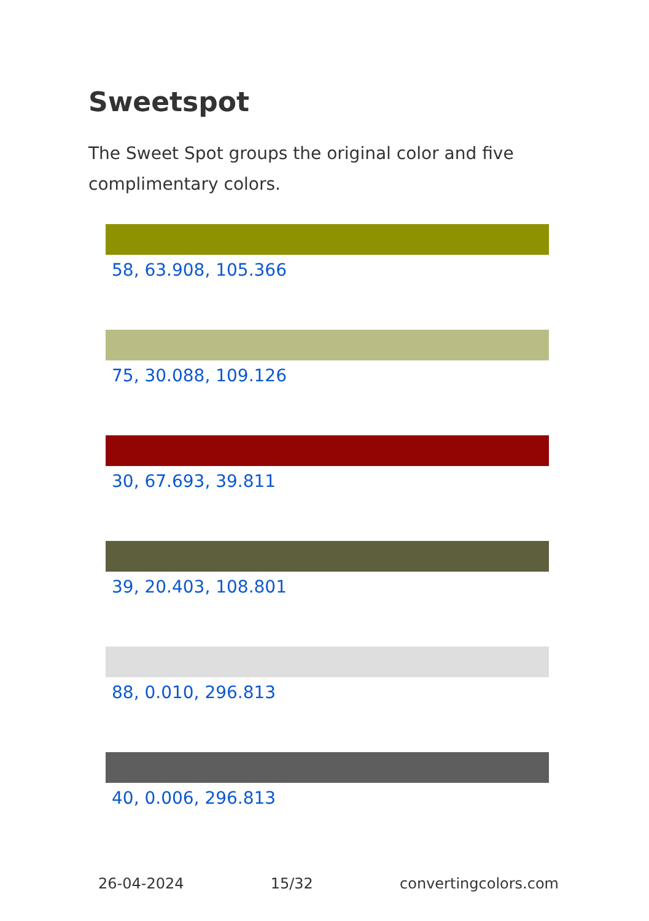Sweetspot
The Sweet Spot groups the original color and five complimentary colors.
58, 63.908, 105.366
75, 30.088, 109.126
30, 67.693, 39.811
39, 20.403, 108.801
88, 0.010, 296.813
40, 0.006, 296.813
26-04-2024 15/32 convertingcolors.com